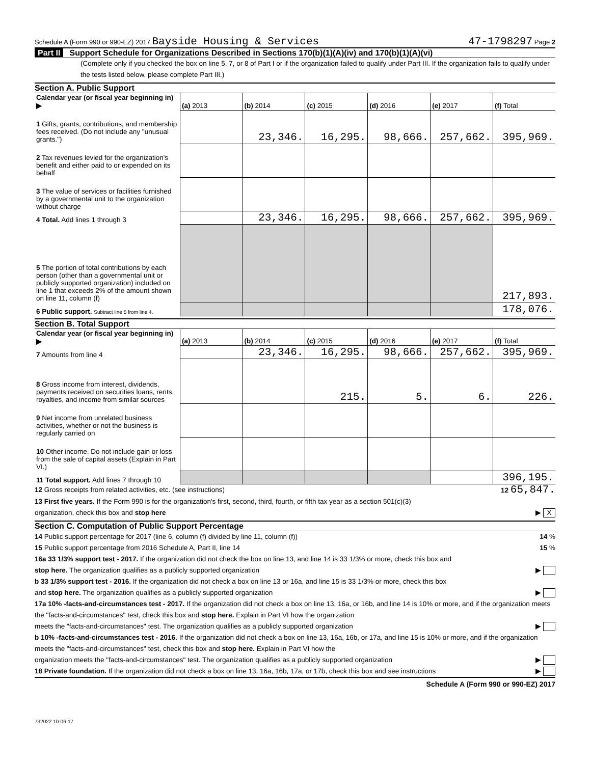Schedule A (Form 990 or 990-EZ) 2017 Bayside Housing & Services
47-1798297 Page 2
Part II Support Schedule for Organizations Described in Sections 170(b)(1)(A)(iv) and 170(b)(1)(A)(vi)
(Complete only if you checked the box on line 5, 7, or 8 of Part I or if the organization failed to qualify under Part III. If the organization fails to qualify under the tests listed below, please complete Part III.)
Section A. Public Support
| Calendar year (or fiscal year beginning in) ▶ | (a) 2013 | (b) 2014 | (c) 2015 | (d) 2016 | (e) 2017 | (f) Total |
| 1 Gifts, grants, contributions, and membership fees received. (Do not include any "unusual grants.") | | 23,346. | 16,295. | 98,666. | 257,662. | 395,969. |
| 2 Tax revenues levied for the organization's benefit and either paid to or expended on its behalf | | | | | | |
| 3 The value of services or facilities furnished by a governmental unit to the organization without charge | | | | | | |
| 4 Total. Add lines 1 through 3 | | 23,346. | 16,295. | 98,666. | 257,662. | 395,969. |
| 5 The portion of total contributions by each person (other than a governmental unit or publicly supported organization) included on line 1 that exceeds 2% of the amount shown on line 11, column (f) | | | | | | 217,893. |
| 6 Public support. Subtract line 5 from line 4. | | | | | | 178,076. |
Section B. Total Support
| Calendar year (or fiscal year beginning in) ▶ | (a) 2013 | (b) 2014 | (c) 2015 | (d) 2016 | (e) 2017 | (f) Total |
| 7 Amounts from line 4 | | 23,346. | 16,295. | 98,666. | 257,662. | 395,969. |
| 8 Gross income from interest, dividends, payments received on securities loans, rents, royalties, and income from similar sources | | | 215. | 5. | 6. | 226. |
| 9 Net income from unrelated business activities, whether or not the business is regularly carried on | | | | | | |
| 10 Other income. Do not include gain or loss from the sale of capital assets (Explain in Part VI.) | | | | | | |
| 11 Total support. Add lines 7 through 10 | | | | | | 396,195. |
12 Gross receipts from related activities, etc. (see instructions) 12 65,847.
13 First five years. If the Form 990 is for the organization's first, second, third, fourth, or fifth tax year as a section 501(c)(3)
organization, check this box and stop here ▶ X
Section C. Computation of Public Support Percentage
14 Public support percentage for 2017 (line 6, column (f) divided by line 11, column (f)) 14 %
15 Public support percentage from 2016 Schedule A, Part II, line 14 15 %
16a 33 1/3% support test - 2017. If the organization did not check the box on line 13, and line 14 is 33 1/3% or more, check this box and
stop here. The organization qualifies as a publicly supported organization ▶
b 33 1/3% support test - 2016. If the organization did not check a box on line 13 or 16a, and line 15 is 33 1/3% or more, check this box
and stop here. The organization qualifies as a publicly supported organization ▶
17a 10% -facts-and-circumstances test - 2017. If the organization did not check a box on line 13, 16a, or 16b, and line 14 is 10% or more, and if the organization meets the "facts-and-circumstances" test, check this box and stop here. Explain in Part VI how the organization
meets the "facts-and-circumstances" test. The organization qualifies as a publicly supported organization ▶
b 10% -facts-and-circumstances test - 2016. If the organization did not check a box on line 13, 16a, 16b, or 17a, and line 15 is 10% or more, and if the organization meets the "facts-and-circumstances" test, check this box and stop here. Explain in Part VI how the
organization meets the "facts-and-circumstances" test. The organization qualifies as a publicly supported organization ▶
18 Private foundation. If the organization did not check a box on line 13, 16a, 16b, 17a, or 17b, check this box and see instructions ▶
Schedule A (Form 990 or 990-EZ) 2017
732022 10-06-17